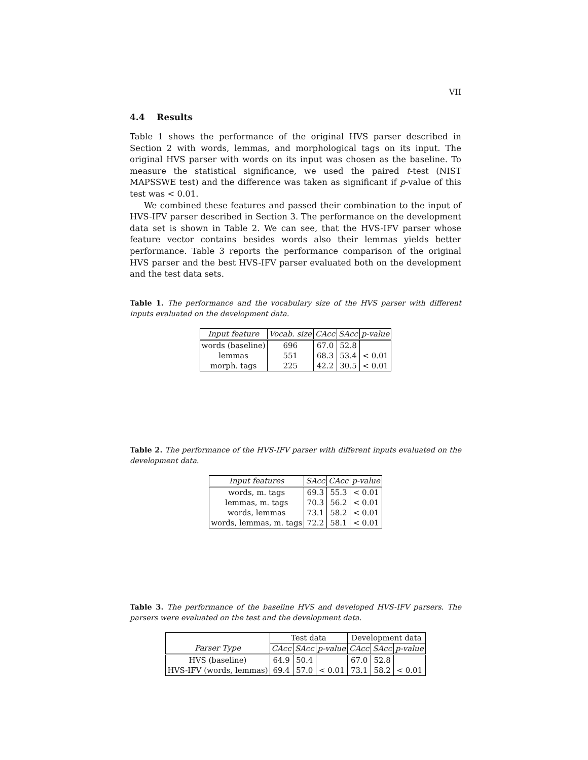VII
4.4 Results
Table 1 shows the performance of the original HVS parser described in Section 2 with words, lemmas, and morphological tags on its input. The original HVS parser with words on its input was chosen as the baseline. To measure the statistical significance, we used the paired t-test (NIST MAPSSWE test) and the difference was taken as significant if p-value of this test was < 0.01.
We combined these features and passed their combination to the input of HVS-IFV parser described in Section 3. The performance on the development data set is shown in Table 2. We can see, that the HVS-IFV parser whose feature vector contains besides words also their lemmas yields better performance. Table 3 reports the performance comparison of the original HVS parser and the best HVS-IFV parser evaluated both on the development and the test data sets.
Table 1. The performance and the vocabulary size of the HVS parser with different inputs evaluated on the development data.
| Input feature | Vocab. size | CAcc | SAcc | p-value |
| --- | --- | --- | --- | --- |
| words (baseline) | 696 | 67.0 | 52.8 | |
| lemmas | 551 | 68.3 | 53.4 | < 0.01 |
| morph. tags | 225 | 42.2 | 30.5 | < 0.01 |
Table 2. The performance of the HVS-IFV parser with different inputs evaluated on the development data.
| Input features | SAcc | CAcc | p-value |
| --- | --- | --- | --- |
| words, m. tags | 69.3 | 55.3 | < 0.01 |
| lemmas, m. tags | 70.3 | 56.2 | < 0.01 |
| words, lemmas | 73.1 | 58.2 | < 0.01 |
| words, lemmas, m. tags | 72.2 | 58.1 | < 0.01 |
Table 3. The performance of the baseline HVS and developed HVS-IFV parsers. The parsers were evaluated on the test and the development data.
| | Test data | | | Development data | | |
| --- | --- | --- | --- | --- | --- | --- |
| Parser Type | CAcc | SAcc | p-value | CAcc | SAcc | p-value |
| HVS (baseline) | 64.9 | 50.4 | | 67.0 | 52.8 | |
| HVS-IFV (words, lemmas) | 69.4 | 57.0 | < 0.01 | 73.1 | 58.2 | < 0.01 |